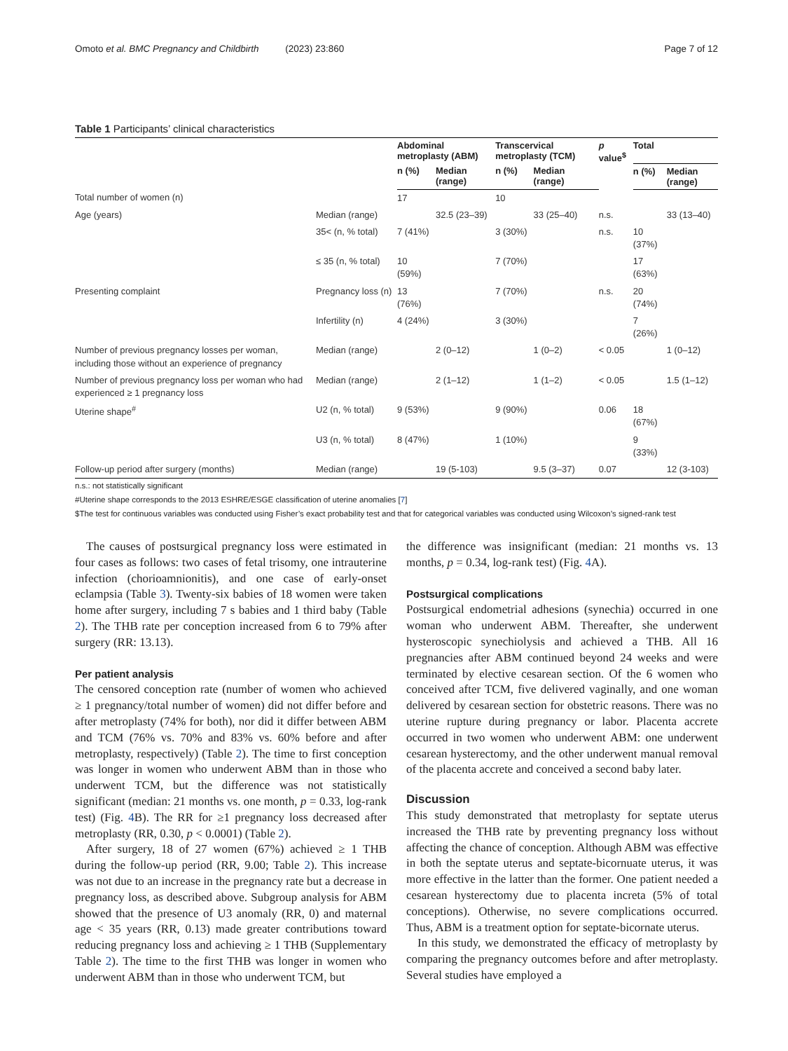Omoto et al. BMC Pregnancy and Childbirth (2023) 23:860 Page 7 of 12
Table 1 Participants’ clinical characteristics
| | | Abdominal metroplasty (ABM) | | Transcervical metroplasty (TCM) | | p value<sup>$</sup> | Total | |
| --- | --- | --- | --- | --- | --- | --- | --- | --- |
| | | n (%) | Median (range) | n (%) | Median (range) | | n (%) | Median (range) |
| Total number of women (n) | | 17 | | 10 | | | | |
| Age (years) | Median (range) | | 32.5 (23–39) | | 33 (25–40) | n.s. | | 33 (13–40) |
| | 35< (n, % total) | 7 (41%) | | 3 (30%) | | n.s. | 10 (37%) | |
| | ≤ 35 (n, % total) | 10 (59%) | | 7 (70%) | | | 17 (63%) | |
| Presenting complaint | Pregnancy loss (n) | 13 (76%) | | 7 (70%) | | n.s. | 20 (74%) | |
| | Infertility (n) | 4 (24%) | | 3 (30%) | | | 7 (26%) | |
| Number of previous pregnancy losses per woman, including those without an experience of pregnancy | Median (range) | | 2 (0–12) | | 1 (0–2) | < 0.05 | | 1 (0–12) |
| Number of previous pregnancy loss per woman who had experienced ≥ 1 pregnancy loss | Median (range) | | 2 (1–12) | | 1 (1–2) | < 0.05 | | 1.5 (1–12) |
| Uterine shape<sup>#</sup> | U2 (n, % total) | 9 (53%) | | 9 (90%) | | 0.06 | 18 (67%) | |
| | U3 (n, % total) | 8 (47%) | | 1 (10%) | | | 9 (33%) | |
| Follow-up period after surgery (months) | Median (range) | | 19 (5-103) | | 9.5 (3–37) | 0.07 | | 12 (3-103) |
n.s.: not statistically significant
#Uterine shape corresponds to the 2013 ESHRE/ESGE classification of uterine anomalies [7]
$The test for continuous variables was conducted using Fisher’s exact probability test and that for categorical variables was conducted using Wilcoxon’s signed-rank test
The causes of postsurgical pregnancy loss were estimated in four cases as follows: two cases of fetal trisomy, one intrauterine infection (chorioamnionitis), and one case of early-onset eclampsia (Table 3). Twenty-six babies of 18 women were taken home after surgery, including 7 s babies and 1 third baby (Table 2). The THB rate per conception increased from 6 to 79% after surgery (RR: 13.13).
Per patient analysis
The censored conception rate (number of women who achieved ≥ 1 pregnancy/total number of women) did not differ before and after metroplasty (74% for both), nor did it differ between ABM and TCM (76% vs. 70% and 83% vs. 60% before and after metroplasty, respectively) (Table 2). The time to first conception was longer in women who underwent ABM than in those who underwent TCM, but the difference was not statistically significant (median: 21 months vs. one month, p = 0.33, log-rank test) (Fig. 4 B). The RR for ≥1 pregnancy loss decreased after metroplasty (RR, 0.30, p < 0.0001) (Table 2).
After surgery, 18 of 27 women (67%) achieved ≥ 1 THB during the follow-up period (RR, 9.00; Table 2). This increase was not due to an increase in the pregnancy rate but a decrease in pregnancy loss, as described above. Subgroup analysis for ABM showed that the presence of U3 anomaly (RR, 0) and maternal age < 35 years (RR, 0.13) made greater contributions toward reducing pregnancy loss and achieving ≥ 1 THB (Supplementary Table 2). The time to the first THB was longer in women who underwent ABM than in those who underwent TCM, but
the difference was insignificant (median: 21 months vs. 13 months, p = 0.34, log-rank test) (Fig. 4 A).
Postsurgical complications
Postsurgical endometrial adhesions (synechia) occurred in one woman who underwent ABM. Thereafter, she underwent hysteroscopic synechiolysis and achieved a THB. All 16 pregnancies after ABM continued beyond 24 weeks and were terminated by elective cesarean section. Of the 6 women who conceived after TCM, five delivered vaginally, and one woman delivered by cesarean section for obstetric reasons. There was no uterine rupture during pregnancy or labor. Placenta accrete occurred in two women who underwent ABM: one underwent cesarean hysterectomy, and the other underwent manual removal of the placenta accrete and conceived a second baby later.
Discussion
This study demonstrated that metroplasty for septate uterus increased the THB rate by preventing pregnancy loss without affecting the chance of conception. Although ABM was effective in both the septate uterus and septate-bicornuate uterus, it was more effective in the latter than the former. One patient needed a cesarean hysterectomy due to placenta increta (5% of total conceptions). Otherwise, no severe complications occurred. Thus, ABM is a treatment option for septate-bicornate uterus.
In this study, we demonstrated the efficacy of metroplasty by comparing the pregnancy outcomes before and after metroplasty. Several studies have employed a